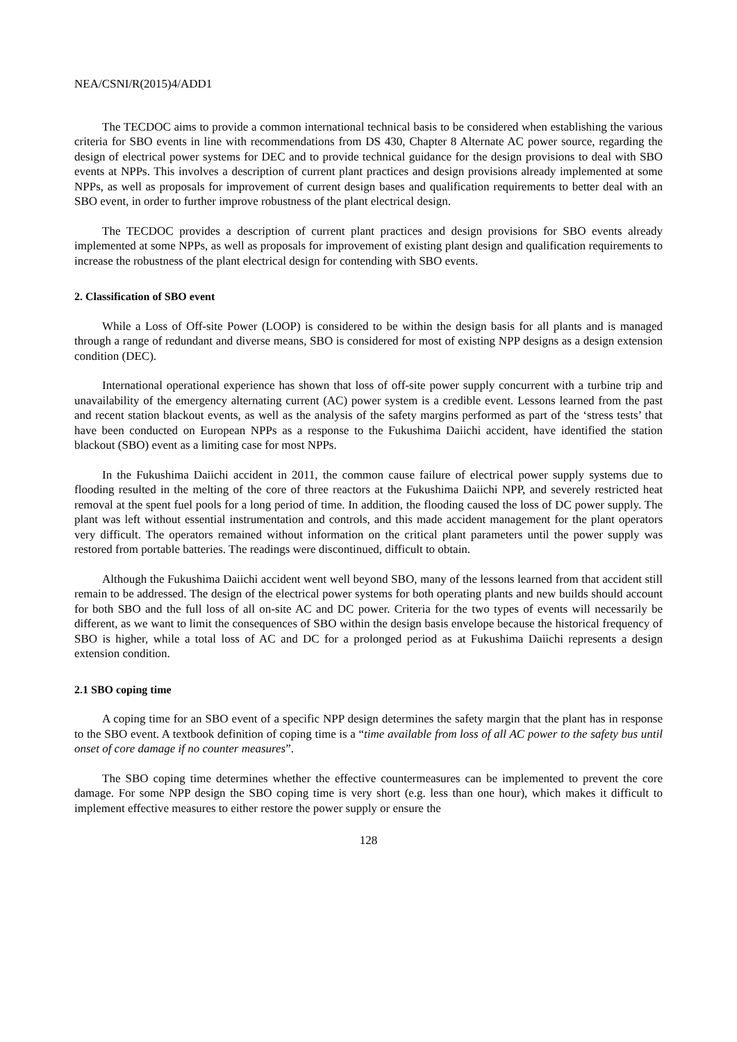NEA/CSNI/R(2015)4/ADD1
The TECDOC aims to provide a common international technical basis to be considered when establishing the various criteria for SBO events in line with recommendations from DS 430, Chapter 8 Alternate AC power source, regarding the design of electrical power systems for DEC and to provide technical guidance for the design provisions to deal with SBO events at NPPs. This involves a description of current plant practices and design provisions already implemented at some NPPs, as well as proposals for improvement of current design bases and qualification requirements to better deal with an SBO event, in order to further improve robustness of the plant electrical design.
The TECDOC provides a description of current plant practices and design provisions for SBO events already implemented at some NPPs, as well as proposals for improvement of existing plant design and qualification requirements to increase the robustness of the plant electrical design for contending with SBO events.
2. Classification of SBO event
While a Loss of Off-site Power (LOOP) is considered to be within the design basis for all plants and is managed through a range of redundant and diverse means, SBO is considered for most of existing NPP designs as a design extension condition (DEC).
International operational experience has shown that loss of off-site power supply concurrent with a turbine trip and unavailability of the emergency alternating current (AC) power system is a credible event. Lessons learned from the past and recent station blackout events, as well as the analysis of the safety margins performed as part of the ‘stress tests’ that have been conducted on European NPPs as a response to the Fukushima Daiichi accident, have identified the station blackout (SBO) event as a limiting case for most NPPs.
In the Fukushima Daiichi accident in 2011, the common cause failure of electrical power supply systems due to flooding resulted in the melting of the core of three reactors at the Fukushima Daiichi NPP, and severely restricted heat removal at the spent fuel pools for a long period of time. In addition, the flooding caused the loss of DC power supply. The plant was left without essential instrumentation and controls, and this made accident management for the plant operators very difficult. The operators remained without information on the critical plant parameters until the power supply was restored from portable batteries. The readings were discontinued, difficult to obtain.
Although the Fukushima Daiichi accident went well beyond SBO, many of the lessons learned from that accident still remain to be addressed. The design of the electrical power systems for both operating plants and new builds should account for both SBO and the full loss of all on-site AC and DC power. Criteria for the two types of events will necessarily be different, as we want to limit the consequences of SBO within the design basis envelope because the historical frequency of SBO is higher, while a total loss of AC and DC for a prolonged period as at Fukushima Daiichi represents a design extension condition.
2.1 SBO coping time
A coping time for an SBO event of a specific NPP design determines the safety margin that the plant has in response to the SBO event. A textbook definition of coping time is a “time available from loss of all AC power to the safety bus until onset of core damage if no counter measures”.
The SBO coping time determines whether the effective countermeasures can be implemented to prevent the core damage. For some NPP design the SBO coping time is very short (e.g. less than one hour), which makes it difficult to implement effective measures to either restore the power supply or ensure the
128